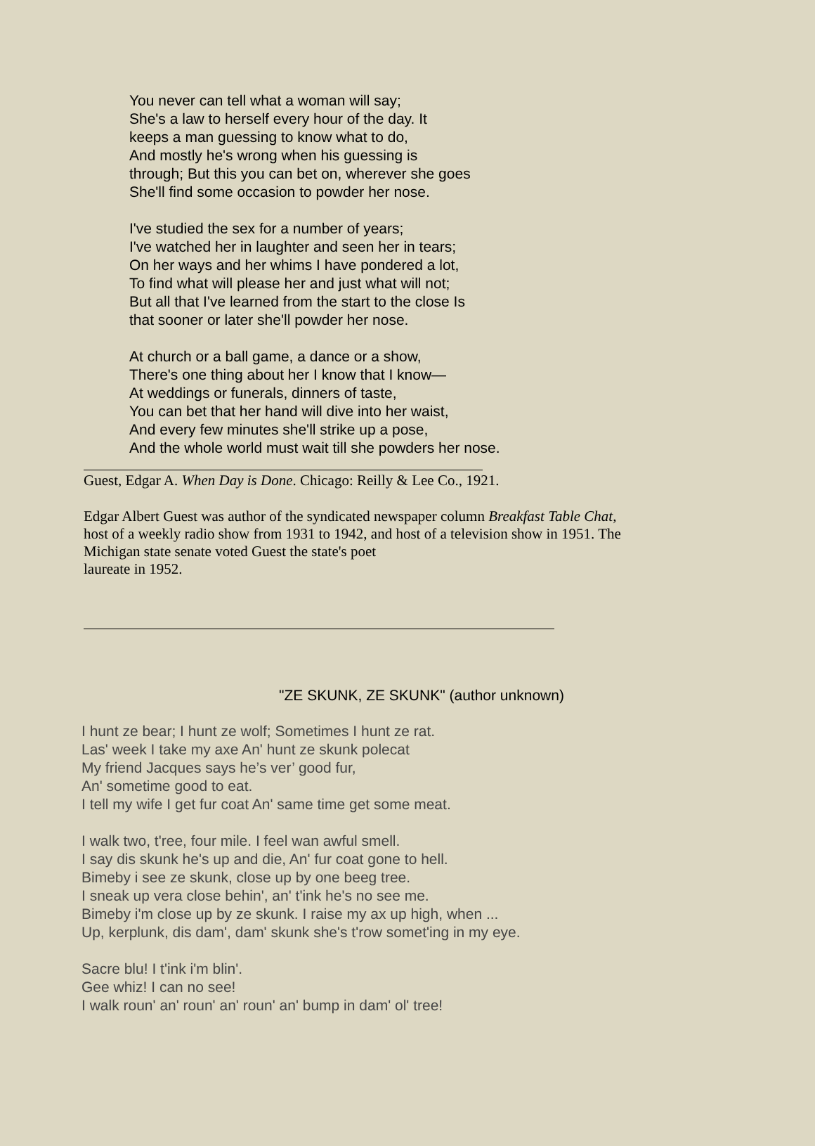You never can tell what a woman will say;
She's a law to herself every hour of the day. It
keeps a man guessing to know what to do,
And mostly he's wrong when his guessing is
through; But this you can bet on, wherever she goes
She'll find some occasion to powder her nose.
I've studied the sex for a number of years;
I've watched her in laughter and seen her in tears;
On her ways and her whims I have pondered a lot,
To find what will please her and just what will not;
But all that I've learned from the start to the close Is
that sooner or later she'll powder her nose.
At church or a ball game, a dance or a show,
There's one thing about her I know that I know—
At weddings or funerals, dinners of taste,
You can bet that her hand will dive into her waist,
And every few minutes she'll strike up a pose,
And the whole world must wait till she powders her nose.
Guest, Edgar A. When Day is Done. Chicago: Reilly & Lee Co., 1921.
Edgar Albert Guest was author of the syndicated newspaper column Breakfast Table Chat, host of a weekly radio show from 1931 to 1942, and host of a television show in 1951. The Michigan state senate voted Guest the state's poet
laureate in 1952.
"ZE SKUNK, ZE SKUNK" (author unknown)
I hunt ze bear; I hunt ze wolf; Sometimes I hunt ze rat.
Las' week I take my axe An' hunt ze skunk polecat
My friend Jacques says he’s ver’ good fur,
An' sometime good to eat.
I tell my wife I get fur coat An' same time get some meat.
I walk two, t'ree, four mile. I feel wan awful smell.
I say dis skunk he's up and die, An' fur coat gone to hell.
Bimeby i see ze skunk, close up by one beeg tree.
I sneak up vera close behin', an' t'ink he's no see me.
Bimeby i'm close up by ze skunk. I raise my ax up high, when ...
Up, kerplunk, dis dam', dam' skunk she's t'row somet'ing in my eye.
Sacre blu! I t'ink i'm blin'.
Gee whiz! I can no see!
I walk roun' an' roun' an' roun' an' bump in dam' ol' tree!